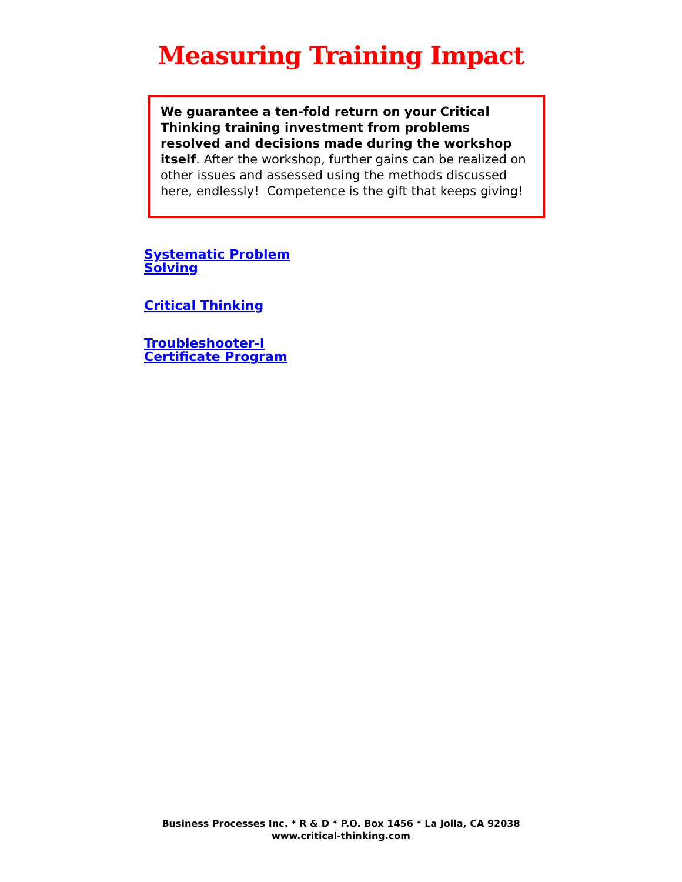Measuring Training Impact
We guarantee a ten-fold return on your Critical Thinking training investment from problems resolved and decisions made during the workshop itself. After the workshop, further gains can be realized on other issues and assessed using the methods discussed here, endlessly! Competence is the gift that keeps giving!
Systematic Problem
Solving
Critical Thinking
Troubleshooter-I
Certificate Program
Business Processes Inc. * R & D * P.O. Box 1456 * La Jolla, CA 92038
www.critical-thinking.com